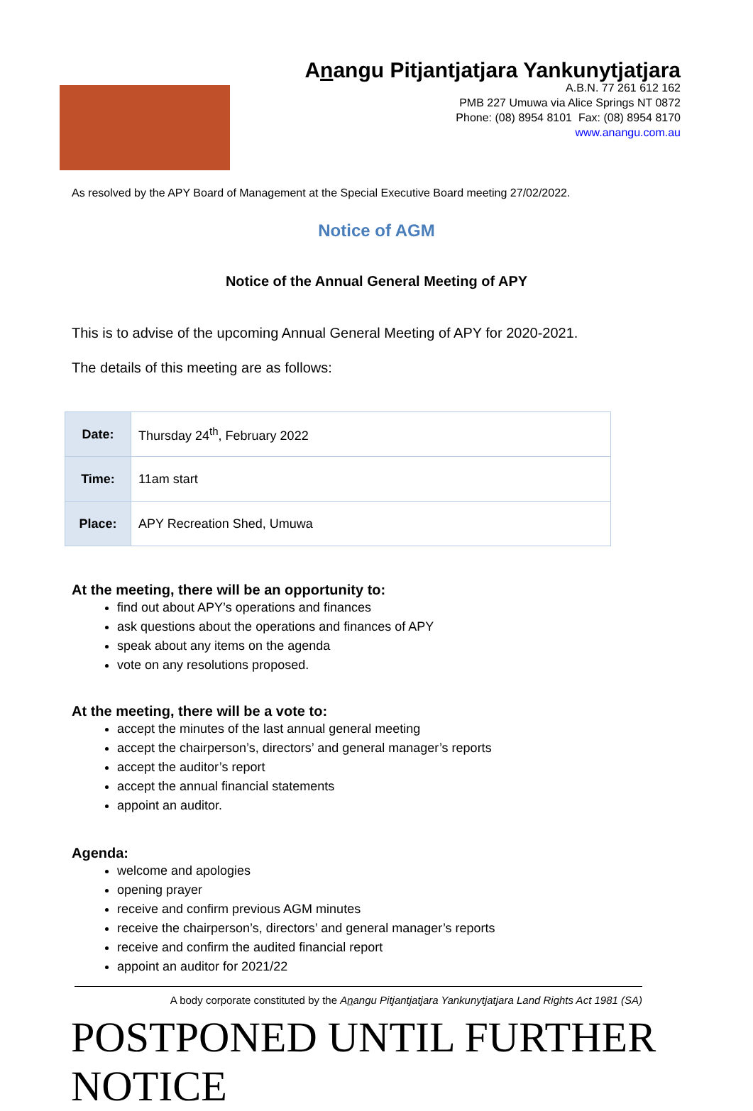Anangu Pitjantjatjara Yankunytjatjara
A.B.N. 77 261 612 162
PMB 227 Umuwa via Alice Springs NT 0872
Phone: (08) 8954 8101 Fax: (08) 8954 8170
www.anangu.com.au
As resolved by the APY Board of Management at the Special Executive Board meeting 27/02/2022.
Notice of AGM
Notice of the Annual General Meeting of APY
This is to advise of the upcoming Annual General Meeting of APY for 2020-2021.
The details of this meeting are as follows:
| Date: | Thursday 24<sup>th</sup>, February 2022 |
| Time: | 11am start |
| Place: | APY Recreation Shed, Umuwa |
At the meeting, there will be an opportunity to:
find out about APY’s operations and finances
ask questions about the operations and finances of APY
speak about any items on the agenda
vote on any resolutions proposed.
At the meeting, there will be a vote to:
accept the minutes of the last annual general meeting
accept the chairperson’s, directors’ and general manager’s reports
accept the auditor’s report
accept the annual financial statements
appoint an auditor.
Agenda:
welcome and apologies
opening prayer
receive and confirm previous AGM minutes
receive the chairperson’s, directors’ and general manager’s reports
receive and confirm the audited financial report
appoint an auditor for 2021/22
A body corporate constituted by the Anangu Pitjantjatjara Yankunytjatjara Land Rights Act 1981 (SA)
POSTPONED UNTIL FURTHER NOTICE